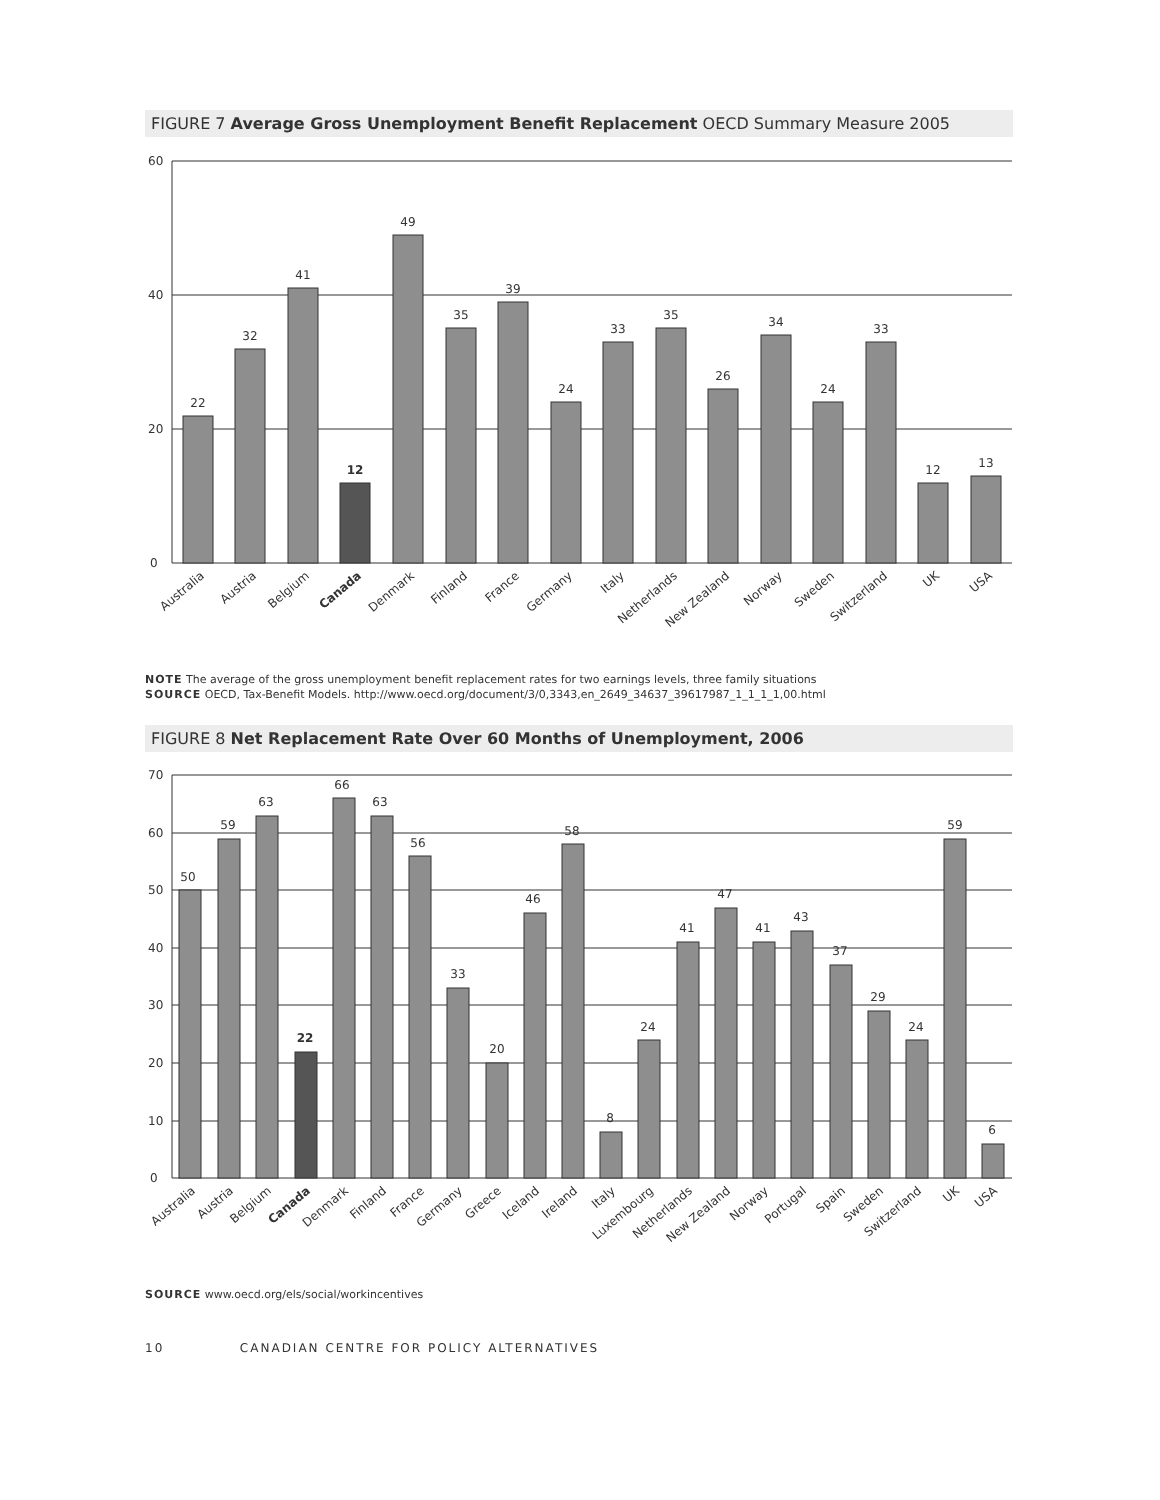FIGURE 7 Average Gross Unemployment Benefit Replacement OECD Summary Measure 2005
60
40
20
0
22
32
41
12
49
35
39
24
33
35
26
34
24
33
12
13
Australia
Austria
Belgium
Canada
Denmark
Finland
France
Germany
Italy
Netherlands
New Zealand
Norway
Sweden
Switzerland
UK
USA
NOTE The average of the gross unemployment benefit replacement rates for two earnings levels, three family situations
SOURCE OECD, Tax-Benefit Models. http://www.oecd.org/document/3/0,3343,en_2649_34637_39617987_1_1_1_1,00.html
FIGURE 8 Net Replacement Rate Over 60 Months of Unemployment, 2006
70
60
50
40
30
20
10
0
50
59
63
22
66
63
56
33
20
46
58
8
24
41
47
41
43
37
29
24
59
6
Australia
Austria
Belgium
Canada
Denmark
Finland
France
Germany
Greece
Iceland
Ireland
Italy
Luxembourg
Netherlands
New Zealand
Norway
Portugal
Spain
Sweden
Switzerland
UK
USA
SOURCE www.oecd.org/els/social/workincentives
10 CANADIAN CENTRE FOR POLICY ALTERNATIVES